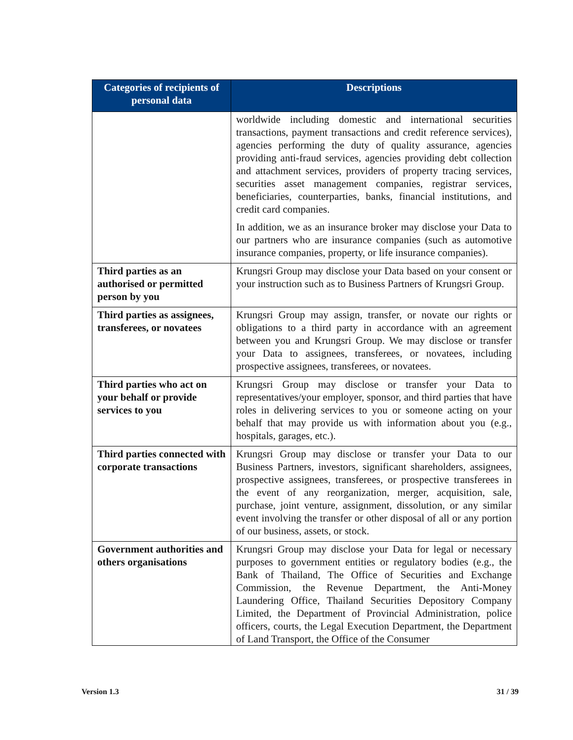| Categories of recipients of personal data | Descriptions |
| --- | --- |
| | worldwide including domestic and international securities transactions, payment transactions and credit reference services), agencies performing the duty of quality assurance, agencies providing anti-fraud services, agencies providing debt collection and attachment services, providers of property tracing services, securities asset management companies, registrar services, beneficiaries, counterparties, banks, financial institutions, and credit card companies. In addition, we as an insurance broker may disclose your Data to our partners who are insurance companies (such as automotive insurance companies, property, or life insurance companies). |
| Third parties as an authorised or permitted person by you | Krungsri Group may disclose your Data based on your consent or your instruction such as to Business Partners of Krungsri Group. |
| Third parties as assignees, transferees, or novatees | Krungsri Group may assign, transfer, or novate our rights or obligations to a third party in accordance with an agreement between you and Krungsri Group. We may disclose or transfer your Data to assignees, transferees, or novatees, including prospective assignees, transferees, or novatees. |
| Third parties who act on your behalf or provide services to you | Krungsri Group may disclose or transfer your Data to representatives/your employer, sponsor, and third parties that have roles in delivering services to you or someone acting on your behalf that may provide us with information about you (e.g., hospitals, garages, etc.). |
| Third parties connected with corporate transactions | Krungsri Group may disclose or transfer your Data to our Business Partners, investors, significant shareholders, assignees, prospective assignees, transferees, or prospective transferees in the event of any reorganization, merger, acquisition, sale, purchase, joint venture, assignment, dissolution, or any similar event involving the transfer or other disposal of all or any portion of our business, assets, or stock. |
| Government authorities and others organisations | Krungsri Group may disclose your Data for legal or necessary purposes to government entities or regulatory bodies (e.g., the Bank of Thailand, The Office of Securities and Exchange Commission, the Revenue Department, the Anti-Money Laundering Office, Thailand Securities Depository Company Limited, the Department of Provincial Administration, police officers, courts, the Legal Execution Department, the Department of Land Transport, the Office of the Consumer |
Version 1.3 31 / 39